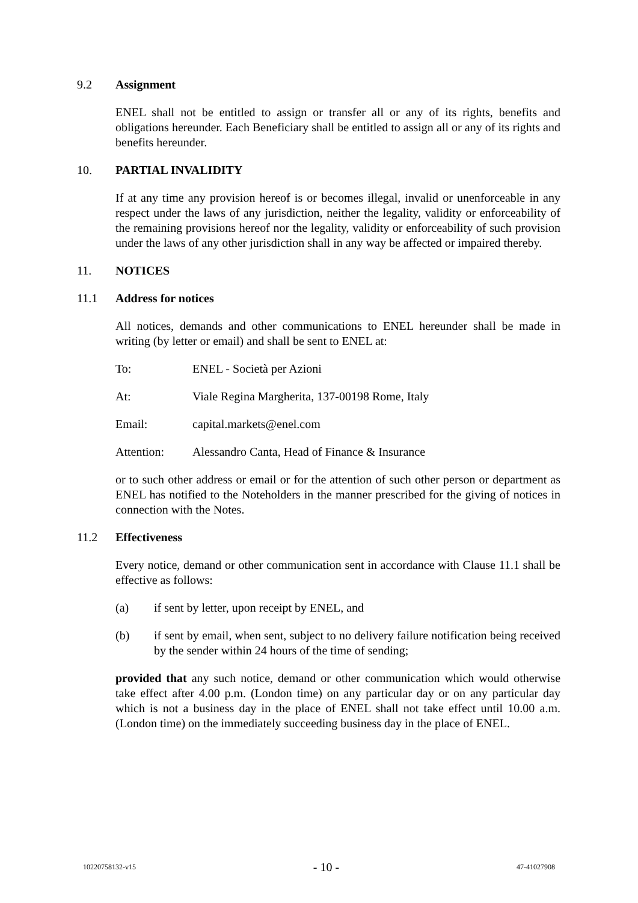9.2 Assignment
ENEL shall not be entitled to assign or transfer all or any of its rights, benefits and obligations hereunder. Each Beneficiary shall be entitled to assign all or any of its rights and benefits hereunder.
10. PARTIAL INVALIDITY
If at any time any provision hereof is or becomes illegal, invalid or unenforceable in any respect under the laws of any jurisdiction, neither the legality, validity or enforceability of the remaining provisions hereof nor the legality, validity or enforceability of such provision under the laws of any other jurisdiction shall in any way be affected or impaired thereby.
11. NOTICES
11.1 Address for notices
All notices, demands and other communications to ENEL hereunder shall be made in writing (by letter or email) and shall be sent to ENEL at:
To: ENEL - Società per Azioni
At: Viale Regina Margherita, 137-00198 Rome, Italy
Email: capital.markets@enel.com
Attention: Alessandro Canta, Head of Finance & Insurance
or to such other address or email or for the attention of such other person or department as ENEL has notified to the Noteholders in the manner prescribed for the giving of notices in connection with the Notes.
11.2 Effectiveness
Every notice, demand or other communication sent in accordance with Clause 11.1 shall be effective as follows:
(a) if sent by letter, upon receipt by ENEL, and
(b) if sent by email, when sent, subject to no delivery failure notification being received by the sender within 24 hours of the time of sending;
provided that any such notice, demand or other communication which would otherwise take effect after 4.00 p.m. (London time) on any particular day or on any particular day which is not a business day in the place of ENEL shall not take effect until 10.00 a.m. (London time) on the immediately succeeding business day in the place of ENEL.
10220758132-v15 - 10 - 47-41027908